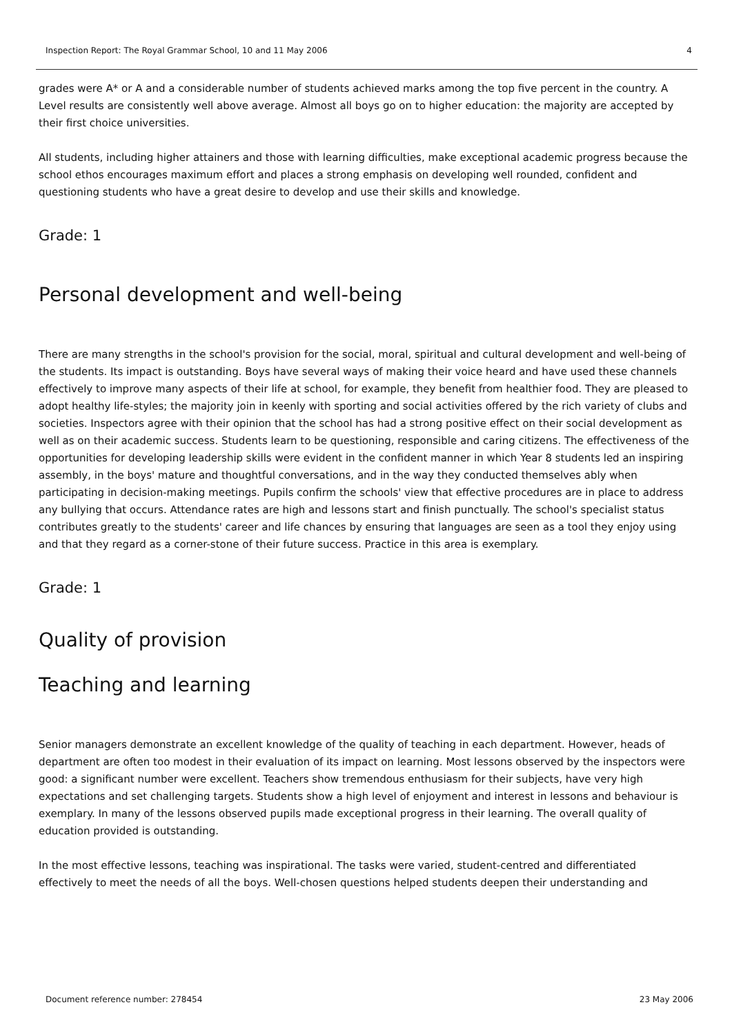Inspection Report: The Royal Grammar School, 10 and 11 May 2006 4
grades were A* or A and a considerable number of students achieved marks among the top five percent in the country. A Level results are consistently well above average. Almost all boys go on to higher education: the majority are accepted by their first choice universities.
All students, including higher attainers and those with learning difficulties, make exceptional academic progress because the school ethos encourages maximum effort and places a strong emphasis on developing well rounded, confident and questioning students who have a great desire to develop and use their skills and knowledge.
Grade: 1
Personal development and well-being
There are many strengths in the school's provision for the social, moral, spiritual and cultural development and well-being of the students. Its impact is outstanding. Boys have several ways of making their voice heard and have used these channels effectively to improve many aspects of their life at school, for example, they benefit from healthier food. They are pleased to adopt healthy life-styles; the majority join in keenly with sporting and social activities offered by the rich variety of clubs and societies. Inspectors agree with their opinion that the school has had a strong positive effect on their social development as well as on their academic success. Students learn to be questioning, responsible and caring citizens. The effectiveness of the opportunities for developing leadership skills were evident in the confident manner in which Year 8 students led an inspiring assembly, in the boys' mature and thoughtful conversations, and in the way they conducted themselves ably when participating in decision-making meetings. Pupils confirm the schools' view that effective procedures are in place to address any bullying that occurs. Attendance rates are high and lessons start and finish punctually. The school's specialist status contributes greatly to the students' career and life chances by ensuring that languages are seen as a tool they enjoy using and that they regard as a corner-stone of their future success. Practice in this area is exemplary.
Grade: 1
Quality of provision
Teaching and learning
Senior managers demonstrate an excellent knowledge of the quality of teaching in each department. However, heads of department are often too modest in their evaluation of its impact on learning. Most lessons observed by the inspectors were good: a significant number were excellent. Teachers show tremendous enthusiasm for their subjects, have very high expectations and set challenging targets. Students show a high level of enjoyment and interest in lessons and behaviour is exemplary. In many of the lessons observed pupils made exceptional progress in their learning. The overall quality of education provided is outstanding.
In the most effective lessons, teaching was inspirational. The tasks were varied, student-centred and differentiated effectively to meet the needs of all the boys. Well-chosen questions helped students deepen their understanding and
Document reference number: 278454 23 May 2006